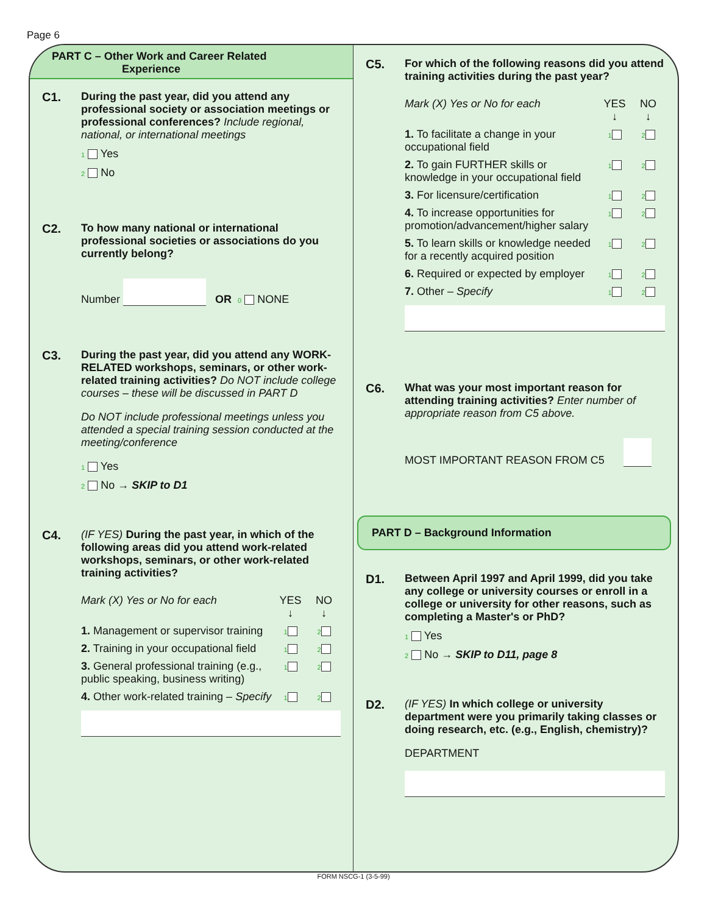Page 6
PART C – Other Work and Career Related
Experience
C1. During the past year, did you attend any professional society or association meetings or professional conferences? Include regional, national, or international meetings
1 Yes
2 No
C2. To how many national or international professional societies or associations do you currently belong?
Number OR 0 NONE
C3. During the past year, did you attend any WORK-RELATED workshops, seminars, or other work-related training activities? Do NOT include college courses – these will be discussed in PART D
Do NOT include professional meetings unless you attended a special training session conducted at the meeting/conference
1 Yes
2 No → SKIP to D1
C4. (IF YES) During the past year, in which of the following areas did you attend work-related workshops, seminars, or other work-related training activities?
Mark (X) Yes or No for each YES
↓
NO
↓
1. Management or supervisor training
1 2
2. Training in your occupational field
1 2
3. General professional training (e.g., public speaking, business writing)
1 2
4. Other work-related training – Specify
1 2
C5. For which of the following reasons did you attend training activities during the past year?
Mark (X) Yes or No for each YES
↓
NO
↓
1. To facilitate a change in your occupational field
1 2
2. To gain FURTHER skills or knowledge in your occupational field
1 2
3. For licensure/certification
1 2
4. To increase opportunities for promotion/advancement/higher salary
1 2
5. To learn skills or knowledge needed for a recently acquired position
1 2
6. Required or expected by employer
1 2
7. Other – Specify
1 2
C6. What was your most important reason for attending training activities? Enter number of appropriate reason from C5 above.
MOST IMPORTANT REASON FROM C5
PART D – Background Information
D1. Between April 1997 and April 1999, did you take any college or university courses or enroll in a college or university for other reasons, such as completing a Master's or PhD?
1 Yes
2 No → SKIP to D11, page 8
D2. (IF YES) In which college or university department were you primarily taking classes or doing research, etc. (e.g., English, chemistry)?
DEPARTMENT
FORM NSCG-1 (3-5-99)